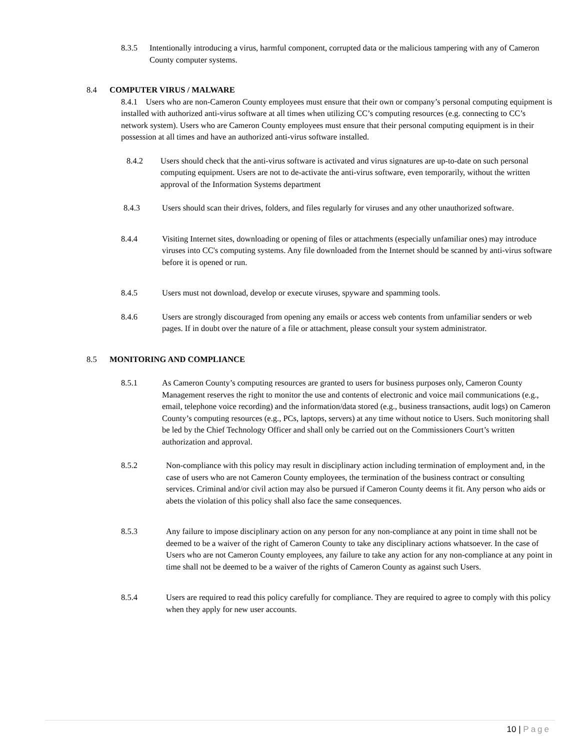8.3.5 Intentionally introducing a virus, harmful component, corrupted data or the malicious tampering with any of Cameron County computer systems.
8.4 COMPUTER VIRUS / MALWARE
8.4.1 Users who are non-Cameron County employees must ensure that their own or company’s personal computing equipment is installed with authorized anti-virus software at all times when utilizing CC’s computing resources (e.g. connecting to CC’s network system). Users who are Cameron County employees must ensure that their personal computing equipment is in their possession at all times and have an authorized anti-virus software installed.
8.4.2 Users should check that the anti-virus software is activated and virus signatures are up-to-date on such personal computing equipment. Users are not to de-activate the anti-virus software, even temporarily, without the written approval of the Information Systems department
8.4.3 Users should scan their drives, folders, and files regularly for viruses and any other unauthorized software.
8.4.4 Visiting Internet sites, downloading or opening of files or attachments (especially unfamiliar ones) may introduce viruses into CC's computing systems. Any file downloaded from the Internet should be scanned by anti-virus software before it is opened or run.
8.4.5 Users must not download, develop or execute viruses, spyware and spamming tools.
8.4.6 Users are strongly discouraged from opening any emails or access web contents from unfamiliar senders or web pages. If in doubt over the nature of a file or attachment, please consult your system administrator.
8.5 MONITORING AND COMPLIANCE
8.5.1 As Cameron County’s computing resources are granted to users for business purposes only, Cameron County Management reserves the right to monitor the use and contents of electronic and voice mail communications (e.g., email, telephone voice recording) and the information/data stored (e.g., business transactions, audit logs) on Cameron County’s computing resources (e.g., PCs, laptops, servers) at any time without notice to Users. Such monitoring shall be led by the Chief Technology Officer and shall only be carried out on the Commissioners Court’s written authorization and approval.
8.5.2 Non-compliance with this policy may result in disciplinary action including termination of employment and, in the case of users who are not Cameron County employees, the termination of the business contract or consulting services. Criminal and/or civil action may also be pursued if Cameron County deems it fit. Any person who aids or abets the violation of this policy shall also face the same consequences.
8.5.3 Any failure to impose disciplinary action on any person for any non-compliance at any point in time shall not be deemed to be a waiver of the right of Cameron County to take any disciplinary actions whatsoever. In the case of Users who are not Cameron County employees, any failure to take any action for any non-compliance at any point in time shall not be deemed to be a waiver of the rights of Cameron County as against such Users.
8.5.4 Users are required to read this policy carefully for compliance. They are required to agree to comply with this policy when they apply for new user accounts.
10 | Page